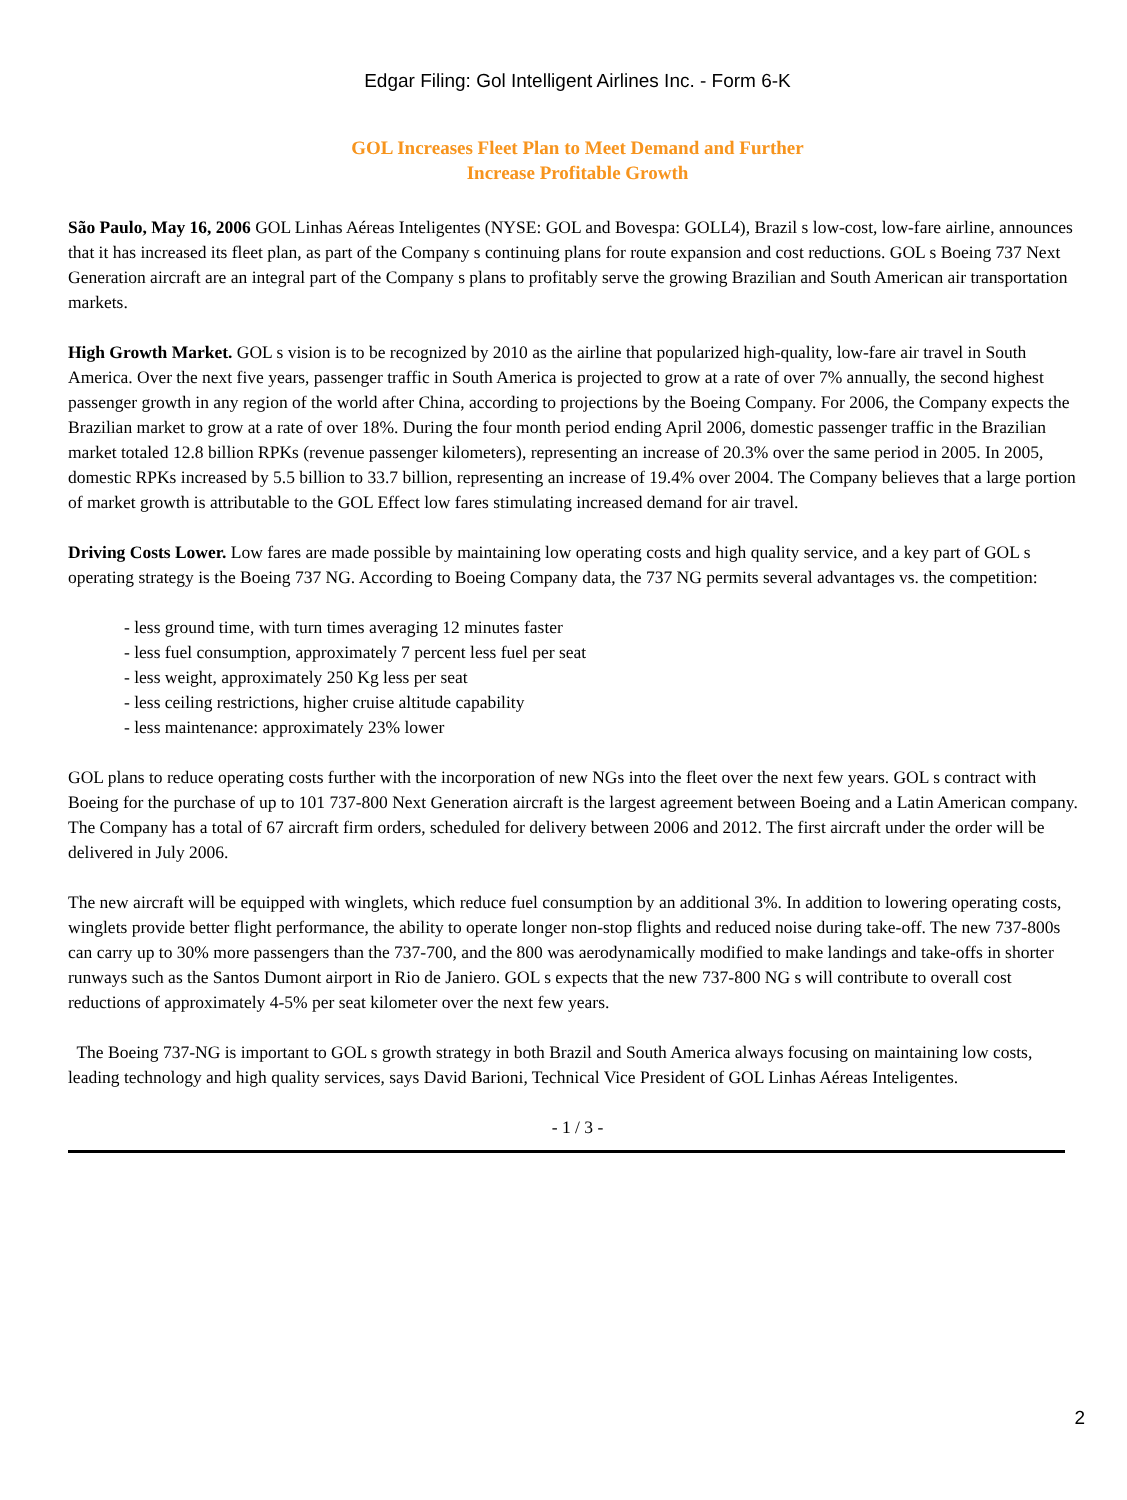Edgar Filing: Gol Intelligent Airlines Inc. - Form 6-K
GOL Increases Fleet Plan to Meet Demand and Further
Increase Profitable Growth
São Paulo, May 16, 2006 GOL Linhas Aéreas Inteligentes (NYSE: GOL and Bovespa: GOLL4), Brazil s low-cost, low-fare airline, announces that it has increased its fleet plan, as part of the Company s continuing plans for route expansion and cost reductions. GOL s Boeing 737 Next Generation aircraft are an integral part of the Company s plans to profitably serve the growing Brazilian and South American air transportation markets.
High Growth Market. GOL s vision is to be recognized by 2010 as the airline that popularized high-quality, low-fare air travel in South America. Over the next five years, passenger traffic in South America is projected to grow at a rate of over 7% annually, the second highest passenger growth in any region of the world after China, according to projections by the Boeing Company. For 2006, the Company expects the Brazilian market to grow at a rate of over 18%. During the four month period ending April 2006, domestic passenger traffic in the Brazilian market totaled 12.8 billion RPKs (revenue passenger kilometers), representing an increase of 20.3% over the same period in 2005. In 2005, domestic RPKs increased by 5.5 billion to 33.7 billion, representing an increase of 19.4% over 2004. The Company believes that a large portion of market growth is attributable to the GOL Effect low fares stimulating increased demand for air travel.
Driving Costs Lower. Low fares are made possible by maintaining low operating costs and high quality service, and a key part of GOL s operating strategy is the Boeing 737 NG. According to Boeing Company data, the 737 NG permits several advantages vs. the competition:
- less ground time, with turn times averaging 12 minutes faster
- less fuel consumption, approximately 7 percent less fuel per seat
- less weight, approximately 250 Kg less per seat
- less ceiling restrictions, higher cruise altitude capability
- less maintenance: approximately 23% lower
GOL plans to reduce operating costs further with the incorporation of new NGs into the fleet over the next few years. GOL s contract with Boeing for the purchase of up to 101 737-800 Next Generation aircraft is the largest agreement between Boeing and a Latin American company. The Company has a total of 67 aircraft firm orders, scheduled for delivery between 2006 and 2012. The first aircraft under the order will be delivered in July 2006.
The new aircraft will be equipped with winglets, which reduce fuel consumption by an additional 3%. In addition to lowering operating costs, winglets provide better flight performance, the ability to operate longer non-stop flights and reduced noise during take-off. The new 737-800s can carry up to 30% more passengers than the 737-700, and the 800 was aerodynamically modified to make landings and take-offs in shorter runways such as the Santos Dumont airport in Rio de Janiero. GOL s expects that the new 737-800 NG s will contribute to overall cost reductions of approximately 4-5% per seat kilometer over the next few years.
The Boeing 737-NG is important to GOL s growth strategy in both Brazil and South America always focusing on maintaining low costs, leading technology and high quality services, says David Barioni, Technical Vice President of GOL Linhas Aéreas Inteligentes.
- 1 / 3 -
2